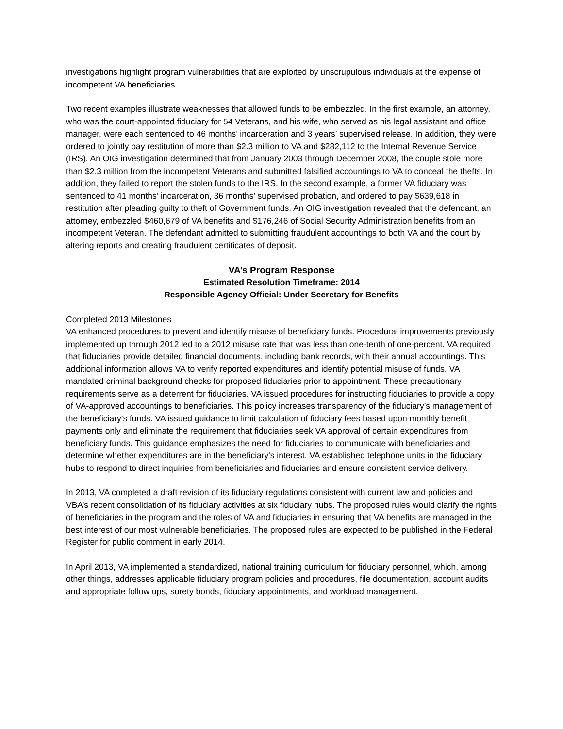investigations highlight program vulnerabilities that are exploited by unscrupulous individuals at the expense of incompetent VA beneficiaries.
Two recent examples illustrate weaknesses that allowed funds to be embezzled. In the first example, an attorney, who was the court-appointed fiduciary for 54 Veterans, and his wife, who served as his legal assistant and office manager, were each sentenced to 46 months’ incarceration and 3 years’ supervised release. In addition, they were ordered to jointly pay restitution of more than $2.3 million to VA and $282,112 to the Internal Revenue Service (IRS). An OIG investigation determined that from January 2003 through December 2008, the couple stole more than $2.3 million from the incompetent Veterans and submitted falsified accountings to VA to conceal the thefts. In addition, they failed to report the stolen funds to the IRS. In the second example, a former VA fiduciary was sentenced to 41 months’ incarceration, 36 months’ supervised probation, and ordered to pay $639,618 in restitution after pleading guilty to theft of Government funds. An OIG investigation revealed that the defendant, an attorney, embezzled $460,679 of VA benefits and $176,246 of Social Security Administration benefits from an incompetent Veteran. The defendant admitted to submitting fraudulent accountings to both VA and the court by altering reports and creating fraudulent certificates of deposit.
VA’s Program Response
Estimated Resolution Timeframe: 2014
Responsible Agency Official: Under Secretary for Benefits
Completed 2013 Milestones
VA enhanced procedures to prevent and identify misuse of beneficiary funds. Procedural improvements previously implemented up through 2012 led to a 2012 misuse rate that was less than one-tenth of one-percent. VA required that fiduciaries provide detailed financial documents, including bank records, with their annual accountings. This additional information allows VA to verify reported expenditures and identify potential misuse of funds. VA mandated criminal background checks for proposed fiduciaries prior to appointment. These precautionary requirements serve as a deterrent for fiduciaries. VA issued procedures for instructing fiduciaries to provide a copy of VA-approved accountings to beneficiaries. This policy increases transparency of the fiduciary’s management of the beneficiary’s funds. VA issued guidance to limit calculation of fiduciary fees based upon monthly benefit payments only and eliminate the requirement that fiduciaries seek VA approval of certain expenditures from beneficiary funds. This guidance emphasizes the need for fiduciaries to communicate with beneficiaries and determine whether expenditures are in the beneficiary's interest. VA established telephone units in the fiduciary hubs to respond to direct inquiries from beneficiaries and fiduciaries and ensure consistent service delivery.
In 2013, VA completed a draft revision of its fiduciary regulations consistent with current law and policies and VBA’s recent consolidation of its fiduciary activities at six fiduciary hubs. The proposed rules would clarify the rights of beneficiaries in the program and the roles of VA and fiduciaries in ensuring that VA benefits are managed in the best interest of our most vulnerable beneficiaries. The proposed rules are expected to be published in the Federal Register for public comment in early 2014.
In April 2013, VA implemented a standardized, national training curriculum for fiduciary personnel, which, among other things, addresses applicable fiduciary program policies and procedures, file documentation, account audits and appropriate follow ups, surety bonds, fiduciary appointments, and workload management.